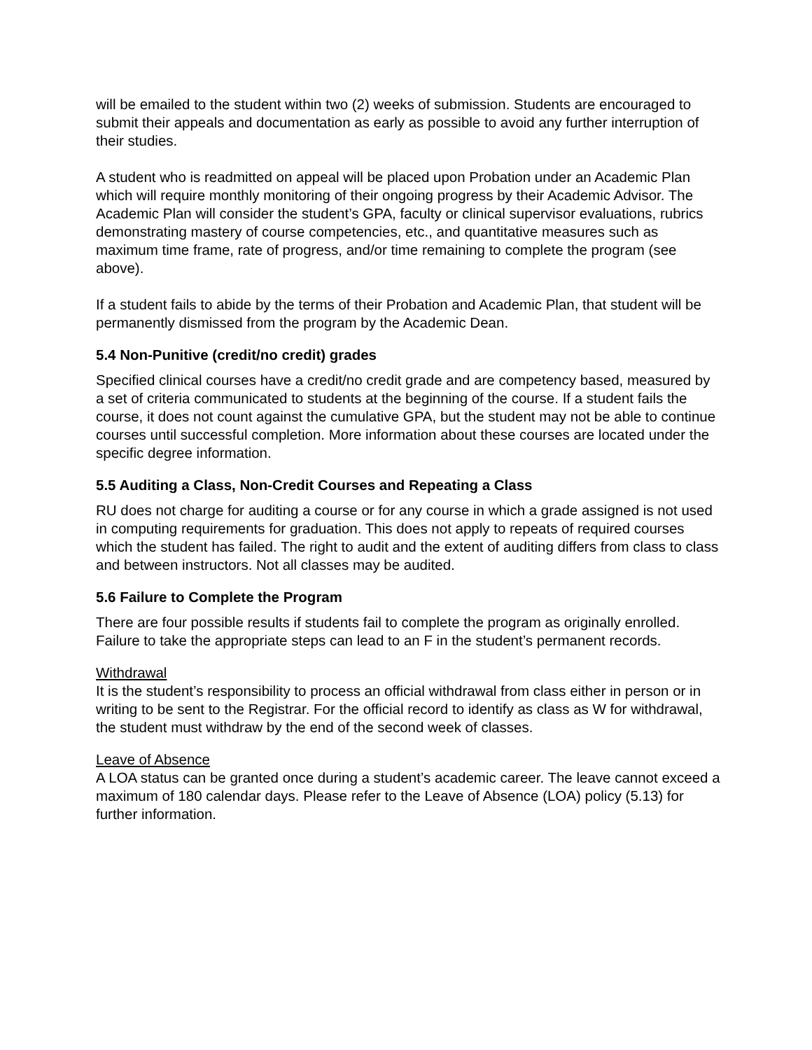will be emailed to the student within two (2) weeks of submission. Students are encouraged to submit their appeals and documentation as early as possible to avoid any further interruption of their studies.
A student who is readmitted on appeal will be placed upon Probation under an Academic Plan which will require monthly monitoring of their ongoing progress by their Academic Advisor. The Academic Plan will consider the student’s GPA, faculty or clinical supervisor evaluations, rubrics demonstrating mastery of course competencies, etc., and quantitative measures such as maximum time frame, rate of progress, and/or time remaining to complete the program (see above).
If a student fails to abide by the terms of their Probation and Academic Plan, that student will be permanently dismissed from the program by the Academic Dean.
5.4 Non-Punitive (credit/no credit) grades
Specified clinical courses have a credit/no credit grade and are competency based, measured by a set of criteria communicated to students at the beginning of the course. If a student fails the course, it does not count against the cumulative GPA, but the student may not be able to continue courses until successful completion. More information about these courses are located under the specific degree information.
5.5 Auditing a Class, Non-Credit Courses and Repeating a Class
RU does not charge for auditing a course or for any course in which a grade assigned is not used in computing requirements for graduation. This does not apply to repeats of required courses which the student has failed. The right to audit and the extent of auditing differs from class to class and between instructors. Not all classes may be audited.
5.6 Failure to Complete the Program
There are four possible results if students fail to complete the program as originally enrolled. Failure to take the appropriate steps can lead to an F in the student’s permanent records.
Withdrawal
It is the student’s responsibility to process an official withdrawal from class either in person or in writing to be sent to the Registrar. For the official record to identify as class as W for withdrawal, the student must withdraw by the end of the second week of classes.
Leave of Absence
A LOA status can be granted once during a student’s academic career. The leave cannot exceed a maximum of 180 calendar days. Please refer to the Leave of Absence (LOA) policy (5.13) for further information.